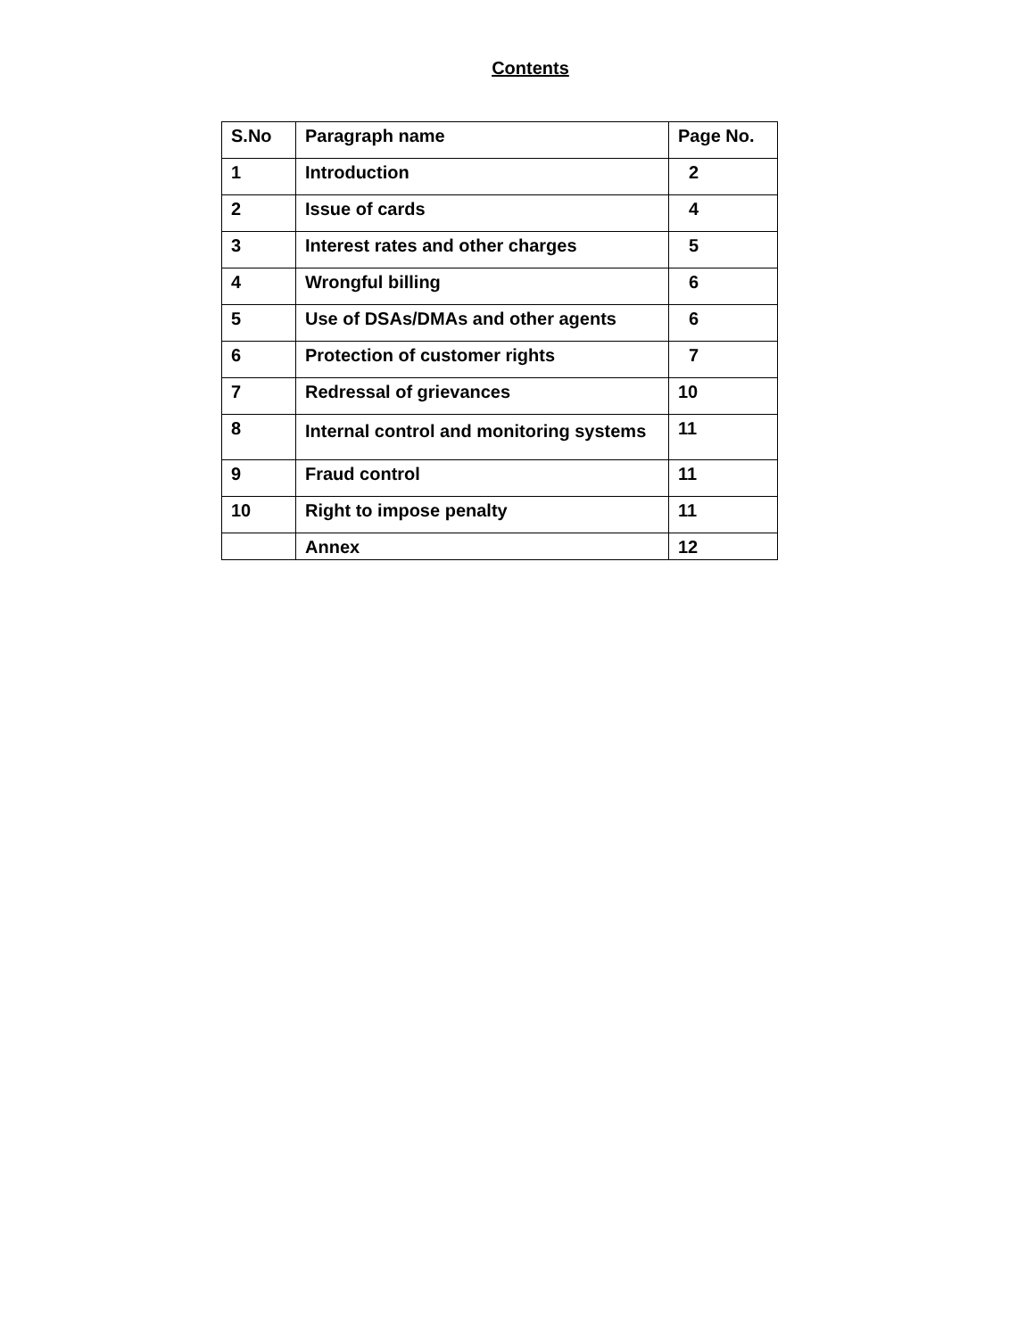Contents
| S.No | Paragraph name | Page No. |
| --- | --- | --- |
| 1 | Introduction | 2 |
| 2 | Issue of cards | 4 |
| 3 | Interest rates and other charges | 5 |
| 4 | Wrongful billing | 6 |
| 5 | Use of DSAs/DMAs and other agents | 6 |
| 6 | Protection of customer rights | 7 |
| 7 | Redressal of grievances | 10 |
| 8 | Internal control and monitoring systems | 11 |
| 9 | Fraud control | 11 |
| 10 | Right to impose penalty | 11 |
| | Annex | 12 |